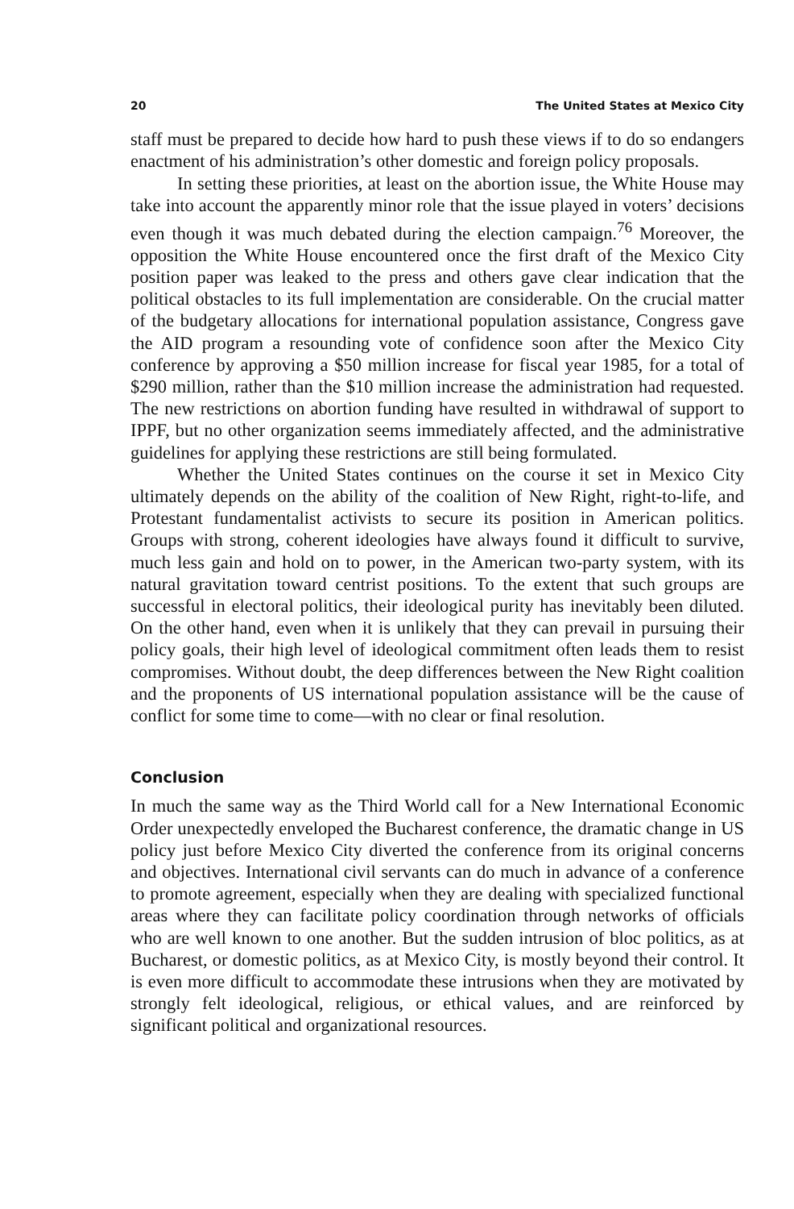20 The United States at Mexico City
staff must be prepared to decide how hard to push these views if to do so endangers enactment of his administration’s other domestic and foreign policy proposals.
In setting these priorities, at least on the abortion issue, the White House may take into account the apparently minor role that the issue played in voters’ decisions even though it was much debated during the election campaign.<sup>76</sup> Moreover, the opposition the White House encountered once the first draft of the Mexico City position paper was leaked to the press and others gave clear indication that the political obstacles to its full implementation are considerable. On the crucial matter of the budgetary allocations for international population assistance, Congress gave the AID program a resounding vote of confidence soon after the Mexico City conference by approving a $50 million increase for fiscal year 1985, for a total of $290 million, rather than the $10 million increase the administration had requested. The new restrictions on abortion funding have resulted in withdrawal of support to IPPF, but no other organization seems immediately affected, and the administrative guidelines for applying these restrictions are still being formulated.
Whether the United States continues on the course it set in Mexico City ultimately depends on the ability of the coalition of New Right, right-to-life, and Protestant fundamentalist activists to secure its position in American politics. Groups with strong, coherent ideologies have always found it difficult to survive, much less gain and hold on to power, in the American two-party system, with its natural gravitation toward centrist positions. To the extent that such groups are successful in electoral politics, their ideological purity has inevitably been diluted. On the other hand, even when it is unlikely that they can prevail in pursuing their policy goals, their high level of ideological commitment often leads them to resist compromises. Without doubt, the deep differences between the New Right coalition and the proponents of US international population assistance will be the cause of conflict for some time to come—with no clear or final resolution.
Conclusion
In much the same way as the Third World call for a New International Economic Order unexpectedly enveloped the Bucharest conference, the dramatic change in US policy just before Mexico City diverted the conference from its original concerns and objectives. International civil servants can do much in advance of a conference to promote agreement, especially when they are dealing with specialized functional areas where they can facilitate policy coordination through networks of officials who are well known to one another. But the sudden intrusion of bloc politics, as at Bucharest, or domestic politics, as at Mexico City, is mostly beyond their control. It is even more difficult to accommodate these intrusions when they are motivated by strongly felt ideological, religious, or ethical values, and are reinforced by significant political and organizational resources.